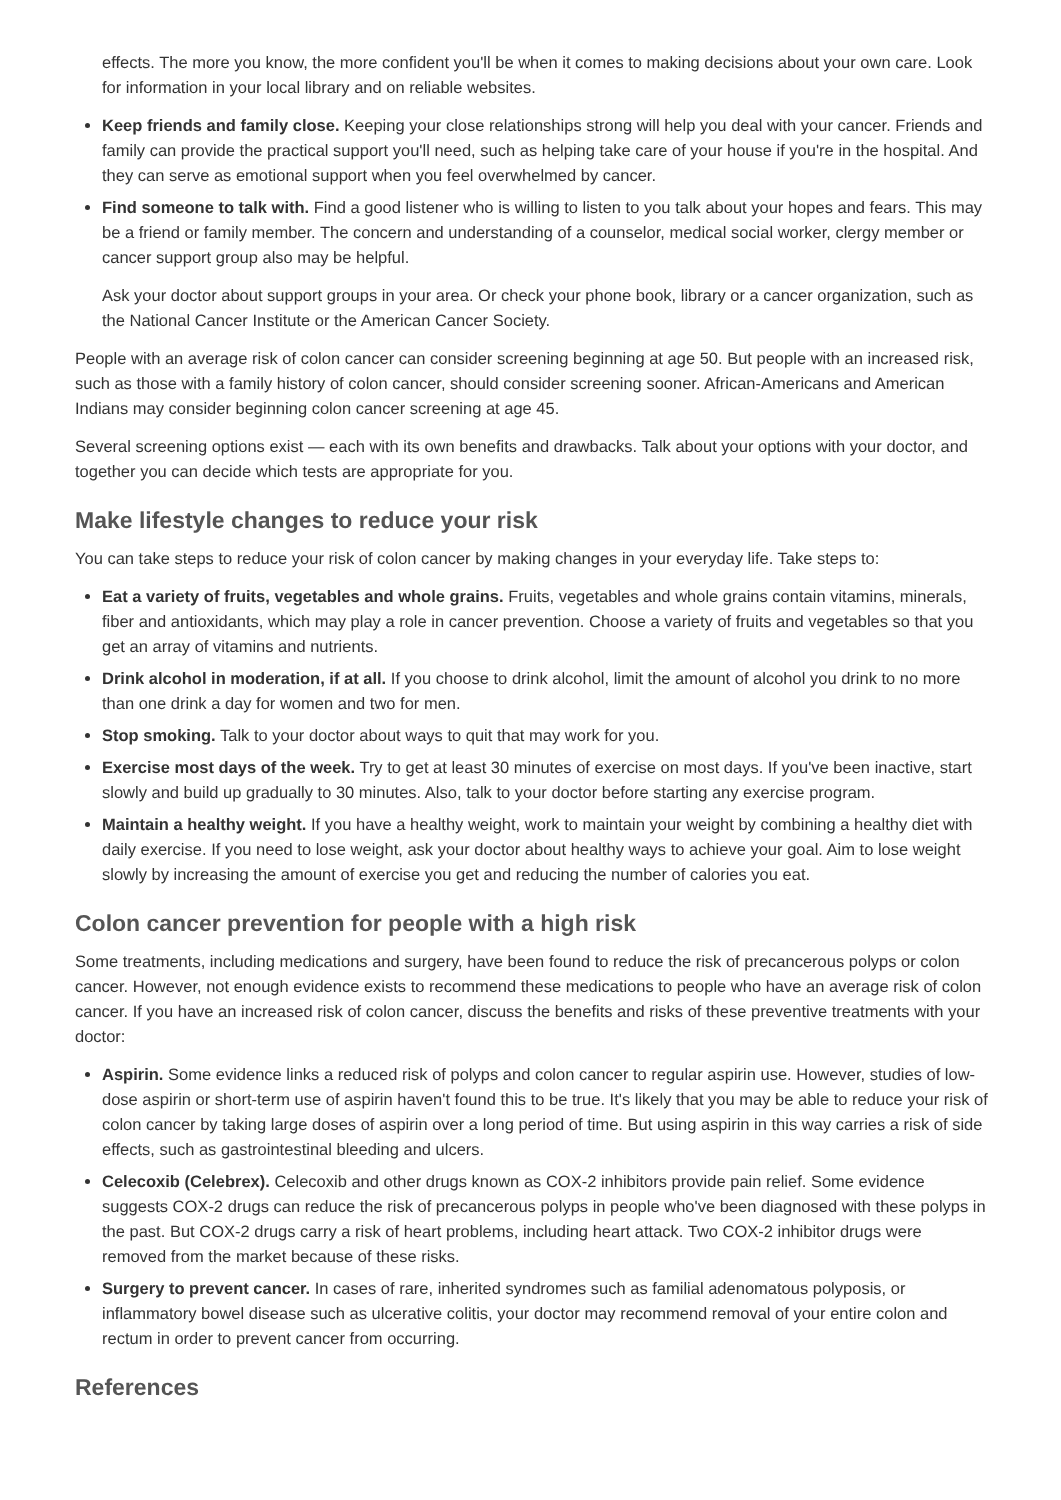effects. The more you know, the more confident you'll be when it comes to making decisions about your own care. Look for information in your local library and on reliable websites.
Keep friends and family close. Keeping your close relationships strong will help you deal with your cancer. Friends and family can provide the practical support you'll need, such as helping take care of your house if you're in the hospital. And they can serve as emotional support when you feel overwhelmed by cancer.
Find someone to talk with. Find a good listener who is willing to listen to you talk about your hopes and fears. This may be a friend or family member. The concern and understanding of a counselor, medical social worker, clergy member or cancer support group also may be helpful.
Ask your doctor about support groups in your area. Or check your phone book, library or a cancer organization, such as the National Cancer Institute or the American Cancer Society.
People with an average risk of colon cancer can consider screening beginning at age 50. But people with an increased risk, such as those with a family history of colon cancer, should consider screening sooner. African-Americans and American Indians may consider beginning colon cancer screening at age 45.
Several screening options exist — each with its own benefits and drawbacks. Talk about your options with your doctor, and together you can decide which tests are appropriate for you.
Make lifestyle changes to reduce your risk
You can take steps to reduce your risk of colon cancer by making changes in your everyday life. Take steps to:
Eat a variety of fruits, vegetables and whole grains. Fruits, vegetables and whole grains contain vitamins, minerals, fiber and antioxidants, which may play a role in cancer prevention. Choose a variety of fruits and vegetables so that you get an array of vitamins and nutrients.
Drink alcohol in moderation, if at all. If you choose to drink alcohol, limit the amount of alcohol you drink to no more than one drink a day for women and two for men.
Stop smoking. Talk to your doctor about ways to quit that may work for you.
Exercise most days of the week. Try to get at least 30 minutes of exercise on most days. If you've been inactive, start slowly and build up gradually to 30 minutes. Also, talk to your doctor before starting any exercise program.
Maintain a healthy weight. If you have a healthy weight, work to maintain your weight by combining a healthy diet with daily exercise. If you need to lose weight, ask your doctor about healthy ways to achieve your goal. Aim to lose weight slowly by increasing the amount of exercise you get and reducing the number of calories you eat.
Colon cancer prevention for people with a high risk
Some treatments, including medications and surgery, have been found to reduce the risk of precancerous polyps or colon cancer. However, not enough evidence exists to recommend these medications to people who have an average risk of colon cancer. If you have an increased risk of colon cancer, discuss the benefits and risks of these preventive treatments with your doctor:
Aspirin. Some evidence links a reduced risk of polyps and colon cancer to regular aspirin use. However, studies of low-dose aspirin or short-term use of aspirin haven't found this to be true. It's likely that you may be able to reduce your risk of colon cancer by taking large doses of aspirin over a long period of time. But using aspirin in this way carries a risk of side effects, such as gastrointestinal bleeding and ulcers.
Celecoxib (Celebrex). Celecoxib and other drugs known as COX-2 inhibitors provide pain relief. Some evidence suggests COX-2 drugs can reduce the risk of precancerous polyps in people who've been diagnosed with these polyps in the past. But COX-2 drugs carry a risk of heart problems, including heart attack. Two COX-2 inhibitor drugs were removed from the market because of these risks.
Surgery to prevent cancer. In cases of rare, inherited syndromes such as familial adenomatous polyposis, or inflammatory bowel disease such as ulcerative colitis, your doctor may recommend removal of your entire colon and rectum in order to prevent cancer from occurring.
References